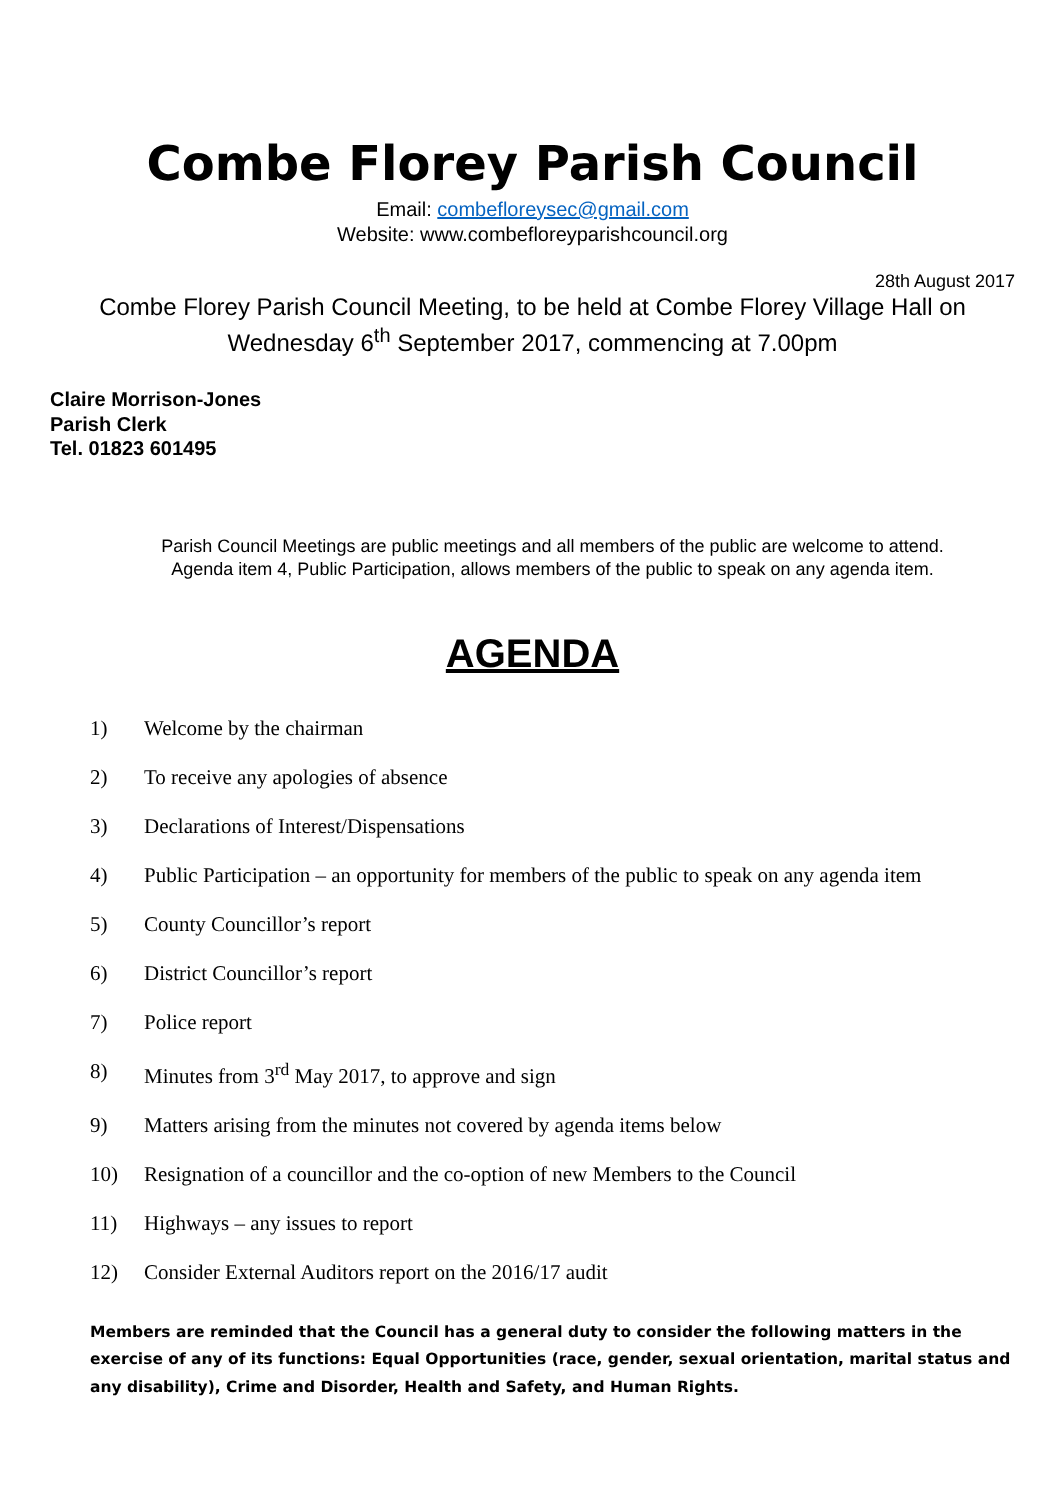Combe Florey Parish Council
Email: combefloreysec@gmail.com
Website: www.combefloreyparishcouncil.org
28th August 2017
Combe Florey Parish Council Meeting, to be held at Combe Florey Village Hall on
Wednesday 6<sup>th</sup> September 2017, commencing at 7.00pm
Claire Morrison-Jones
Parish Clerk
Tel. 01823 601495
Parish Council Meetings are public meetings and all members of the public are welcome to attend.
Agenda item 4, Public Participation, allows members of the public to speak on any agenda item.
AGENDA
1) Welcome by the chairman
2) To receive any apologies of absence
3) Declarations of Interest/Dispensations
4) Public Participation – an opportunity for members of the public to speak on any agenda item
5) County Councillor’s report
6) District Councillor’s report
7) Police report
8) Minutes from 3<sup>rd</sup> May 2017, to approve and sign
9) Matters arising from the minutes not covered by agenda items below
10) Resignation of a councillor and the co-option of new Members to the Council
11) Highways – any issues to report
12) Consider External Auditors report on the 2016/17 audit
Members are reminded that the Council has a general duty to consider the following matters in the exercise of any of its functions: Equal Opportunities (race, gender, sexual orientation, marital status and any disability), Crime and Disorder, Health and Safety, and Human Rights.